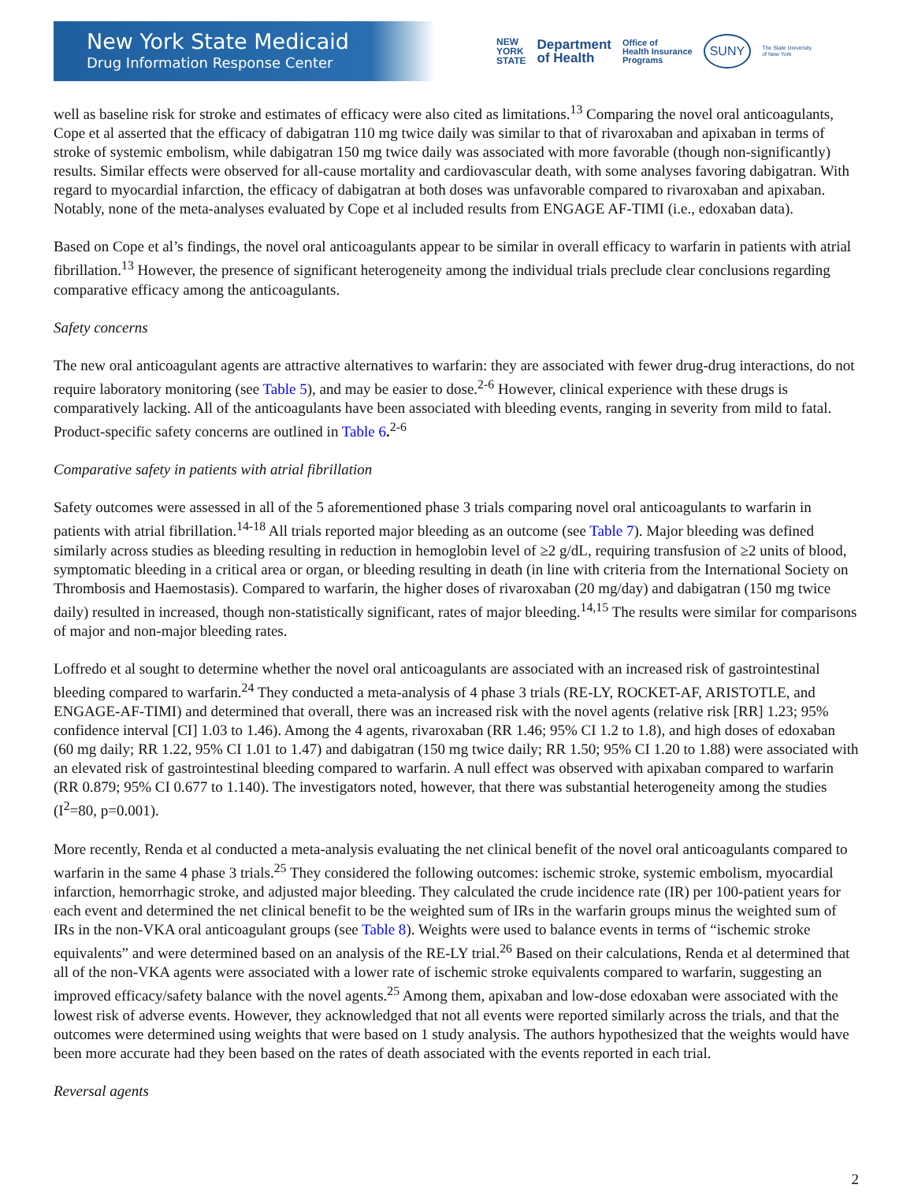New York State Medicaid
Drug Information Response Center
NEW
YORK
STATE Department
of Health Office of
Health Insurance
Programs SUNY The State University
of New York
well as baseline risk for stroke and estimates of efficacy were also cited as limitations.<sup>13</sup> Comparing the novel oral anticoagulants, Cope et al asserted that the efficacy of dabigatran 110 mg twice daily was similar to that of rivaroxaban and apixaban in terms of stroke of systemic embolism, while dabigatran 150 mg twice daily was associated with more favorable (though non-significantly) results. Similar effects were observed for all-cause mortality and cardiovascular death, with some analyses favoring dabigatran. With regard to myocardial infarction, the efficacy of dabigatran at both doses was unfavorable compared to rivaroxaban and apixaban. Notably, none of the meta-analyses evaluated by Cope et al included results from ENGAGE AF-TIMI (i.e., edoxaban data).
Based on Cope et al’s findings, the novel oral anticoagulants appear to be similar in overall efficacy to warfarin in patients with atrial fibrillation.<sup>13</sup> However, the presence of significant heterogeneity among the individual trials preclude clear conclusions regarding comparative efficacy among the anticoagulants.
Safety concerns
The new oral anticoagulant agents are attractive alternatives to warfarin: they are associated with fewer drug-drug interactions, do not require laboratory monitoring (see Table 5), and may be easier to dose.<sup>2-6</sup> However, clinical experience with these drugs is comparatively lacking. All of the anticoagulants have been associated with bleeding events, ranging in severity from mild to fatal. Product-specific safety concerns are outlined in Table 6.<sup>2-6</sup>
Comparative safety in patients with atrial fibrillation
Safety outcomes were assessed in all of the 5 aforementioned phase 3 trials comparing novel oral anticoagulants to warfarin in patients with atrial fibrillation.<sup>14-18</sup> All trials reported major bleeding as an outcome (see Table 7). Major bleeding was defined similarly across studies as bleeding resulting in reduction in hemoglobin level of ≥2 g/dL, requiring transfusion of ≥2 units of blood, symptomatic bleeding in a critical area or organ, or bleeding resulting in death (in line with criteria from the International Society on Thrombosis and Haemostasis). Compared to warfarin, the higher doses of rivaroxaban (20 mg/day) and dabigatran (150 mg twice daily) resulted in increased, though non-statistically significant, rates of major bleeding.<sup>14,15</sup> The results were similar for comparisons of major and non-major bleeding rates.
Loffredo et al sought to determine whether the novel oral anticoagulants are associated with an increased risk of gastrointestinal bleeding compared to warfarin.<sup>24</sup> They conducted a meta-analysis of 4 phase 3 trials (RE-LY, ROCKET-AF, ARISTOTLE, and ENGAGE-AF-TIMI) and determined that overall, there was an increased risk with the novel agents (relative risk [RR] 1.23; 95% confidence interval [CI] 1.03 to 1.46). Among the 4 agents, rivaroxaban (RR 1.46; 95% CI 1.2 to 1.8), and high doses of edoxaban (60 mg daily; RR 1.22, 95% CI 1.01 to 1.47) and dabigatran (150 mg twice daily; RR 1.50; 95% CI 1.20 to 1.88) were associated with an elevated risk of gastrointestinal bleeding compared to warfarin. A null effect was observed with apixaban compared to warfarin (RR 0.879; 95% CI 0.677 to 1.140). The investigators noted, however, that there was substantial heterogeneity among the studies (I<sup>2</sup>=80, p=0.001).
More recently, Renda et al conducted a meta-analysis evaluating the net clinical benefit of the novel oral anticoagulants compared to warfarin in the same 4 phase 3 trials.<sup>25</sup> They considered the following outcomes: ischemic stroke, systemic embolism, myocardial infarction, hemorrhagic stroke, and adjusted major bleeding. They calculated the crude incidence rate (IR) per 100-patient years for each event and determined the net clinical benefit to be the weighted sum of IRs in the warfarin groups minus the weighted sum of IRs in the non-VKA oral anticoagulant groups (see Table 8). Weights were used to balance events in terms of “ischemic stroke equivalents” and were determined based on an analysis of the RE-LY trial.<sup>26</sup> Based on their calculations, Renda et al determined that all of the non-VKA agents were associated with a lower rate of ischemic stroke equivalents compared to warfarin, suggesting an improved efficacy/safety balance with the novel agents.<sup>25</sup> Among them, apixaban and low-dose edoxaban were associated with the lowest risk of adverse events. However, they acknowledged that not all events were reported similarly across the trials, and that the outcomes were determined using weights that were based on 1 study analysis. The authors hypothesized that the weights would have been more accurate had they been based on the rates of death associated with the events reported in each trial.
Reversal agents
2